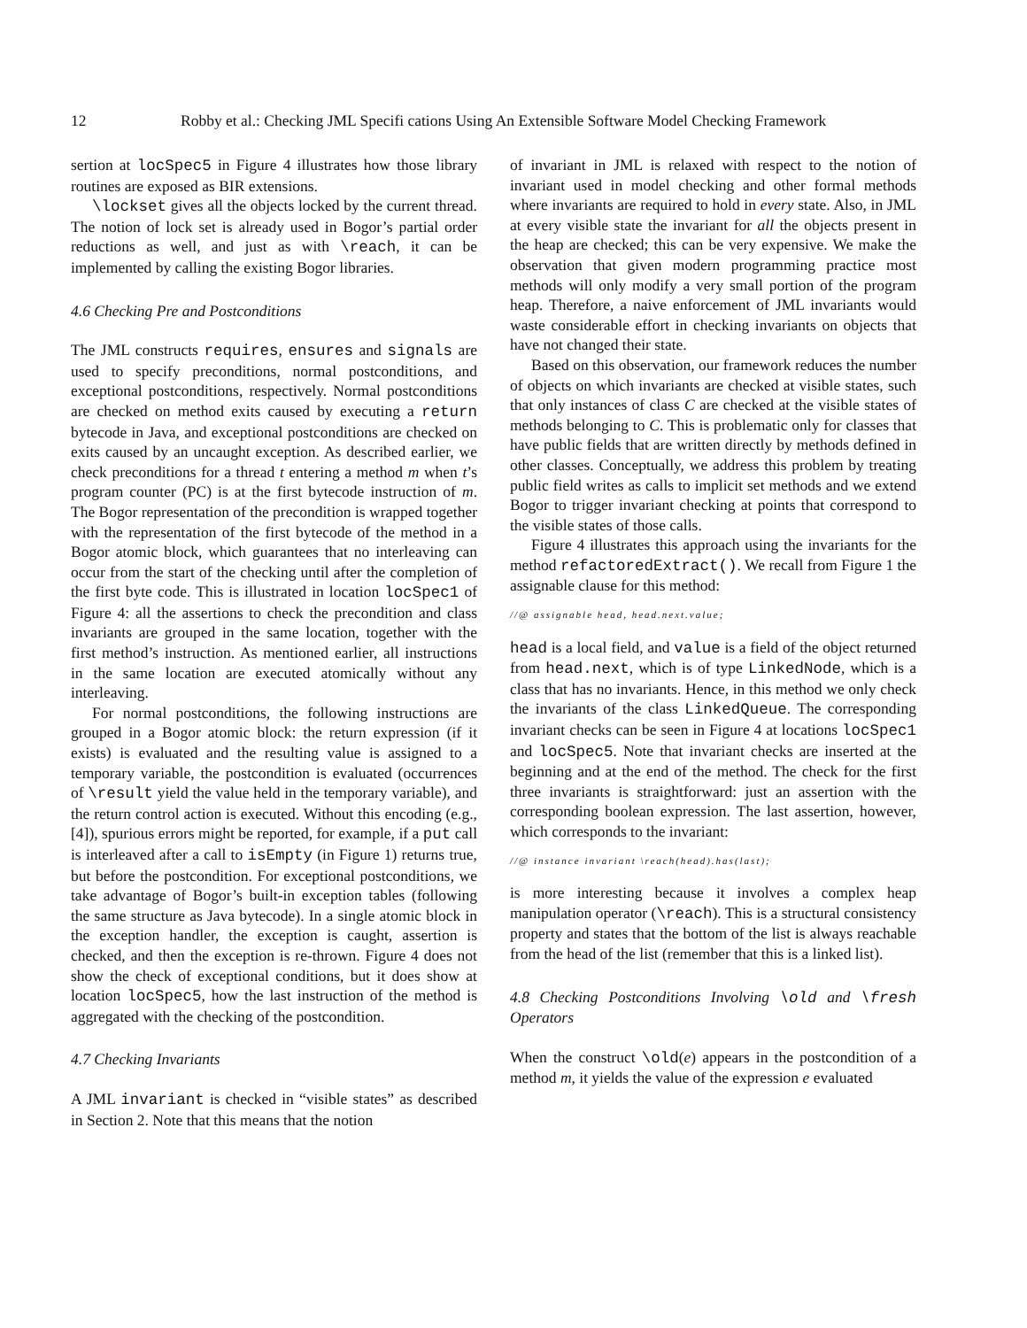12 Robby et al.: Checking JML Specifi cations Using An Extensible Software Model Checking Framework
sertion at locSpec5 in Figure 4 illustrates how those library routines are exposed as BIR extensions.
\lockset gives all the objects locked by the current thread. The notion of lock set is already used in Bogor’s partial order reductions as well, and just as with \reach, it can be implemented by calling the existing Bogor libraries.
4.6 Checking Pre and Postconditions
The JML constructs requires, ensures and signals are used to specify preconditions, normal postconditions, and exceptional postconditions, respectively. Normal postconditions are checked on method exits caused by executing a return bytecode in Java, and exceptional postconditions are checked on exits caused by an uncaught exception. As described earlier, we check preconditions for a thread t entering a method m when t’s program counter (PC) is at the first bytecode instruction of m. The Bogor representation of the precondition is wrapped together with the representation of the first bytecode of the method in a Bogor atomic block, which guarantees that no interleaving can occur from the start of the checking until after the completion of the first byte code. This is illustrated in location locSpec1 of Figure 4: all the assertions to check the precondition and class invariants are grouped in the same location, together with the first method’s instruction. As mentioned earlier, all instructions in the same location are executed atomically without any interleaving.
For normal postconditions, the following instructions are grouped in a Bogor atomic block: the return expression (if it exists) is evaluated and the resulting value is assigned to a temporary variable, the postcondition is evaluated (occurrences of \result yield the value held in the temporary variable), and the return control action is executed. Without this encoding (e.g., [4]), spurious errors might be reported, for example, if a put call is interleaved after a call to isEmpty (in Figure 1) returns true, but before the postcondition. For exceptional postconditions, we take advantage of Bogor’s built-in exception tables (following the same structure as Java bytecode). In a single atomic block in the exception handler, the exception is caught, assertion is checked, and then the exception is re-thrown. Figure 4 does not show the check of exceptional conditions, but it does show at location locSpec5, how the last instruction of the method is aggregated with the checking of the postcondition.
4.7 Checking Invariants
A JML invariant is checked in “visible states” as described in Section 2. Note that this means that the notion
of invariant in JML is relaxed with respect to the notion of invariant used in model checking and other formal methods where invariants are required to hold in every state. Also, in JML at every visible state the invariant for all the objects present in the heap are checked; this can be very expensive. We make the observation that given modern programming practice most methods will only modify a very small portion of the program heap. Therefore, a naive enforcement of JML invariants would waste considerable effort in checking invariants on objects that have not changed their state.
Based on this observation, our framework reduces the number of objects on which invariants are checked at visible states, such that only instances of class C are checked at the visible states of methods belonging to C. This is problematic only for classes that have public fields that are written directly by methods defined in other classes. Conceptually, we address this problem by treating public field writes as calls to implicit set methods and we extend Bogor to trigger invariant checking at points that correspond to the visible states of those calls.
Figure 4 illustrates this approach using the invariants for the method refactoredExtract(). We recall from Figure 1 the assignable clause for this method:
//@ assignable head, head.next.value;
head is a local field, and value is a field of the object returned from head.next, which is of type LinkedNode, which is a class that has no invariants. Hence, in this method we only check the invariants of the class LinkedQueue. The corresponding invariant checks can be seen in Figure 4 at locations locSpec1 and locSpec5. Note that invariant checks are inserted at the beginning and at the end of the method. The check for the first three invariants is straightforward: just an assertion with the corresponding boolean expression. The last assertion, however, which corresponds to the invariant:
//@ instance invariant \reach(head).has(last);
is more interesting because it involves a complex heap manipulation operator (\reach). This is a structural consistency property and states that the bottom of the list is always reachable from the head of the list (remember that this is a linked list).
4.8 Checking Postconditions Involving \old and \fresh Operators
When the construct \old(e) appears in the postcondition of a method m, it yields the value of the expression e evaluated